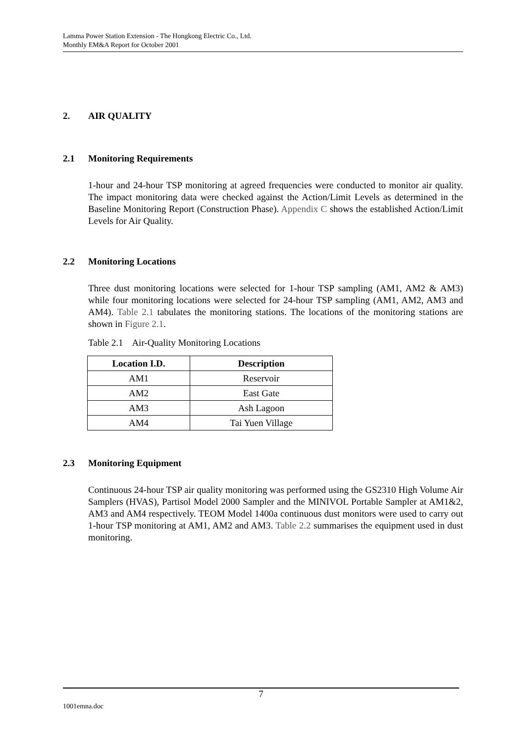Lamma Power Station Extension - The Hongkong Electric Co., Ltd.
Monthly EM&A Report for October 2001
2. AIR QUALITY
2.1 Monitoring Requirements
1-hour and 24-hour TSP monitoring at agreed frequencies were conducted to monitor air quality. The impact monitoring data were checked against the Action/Limit Levels as determined in the Baseline Monitoring Report (Construction Phase). Appendix C shows the established Action/Limit Levels for Air Quality.
2.2 Monitoring Locations
Three dust monitoring locations were selected for 1-hour TSP sampling (AM1, AM2 & AM3) while four monitoring locations were selected for 24-hour TSP sampling (AM1, AM2, AM3 and AM4). Table 2.1 tabulates the monitoring stations. The locations of the monitoring stations are shown in Figure 2.1.
Table 2.1 Air-Quality Monitoring Locations
| Location I.D. | Description |
| --- | --- |
| AM1 | Reservoir |
| AM2 | East Gate |
| AM3 | Ash Lagoon |
| AM4 | Tai Yuen Village |
2.3 Monitoring Equipment
Continuous 24-hour TSP air quality monitoring was performed using the GS2310 High Volume Air Samplers (HVAS), Partisol Model 2000 Sampler and the MINIVOL Portable Sampler at AM1&2, AM3 and AM4 respectively. TEOM Model 1400a continuous dust monitors were used to carry out 1-hour TSP monitoring at AM1, AM2 and AM3. Table 2.2 summarises the equipment used in dust monitoring.
7
1001emna.doc